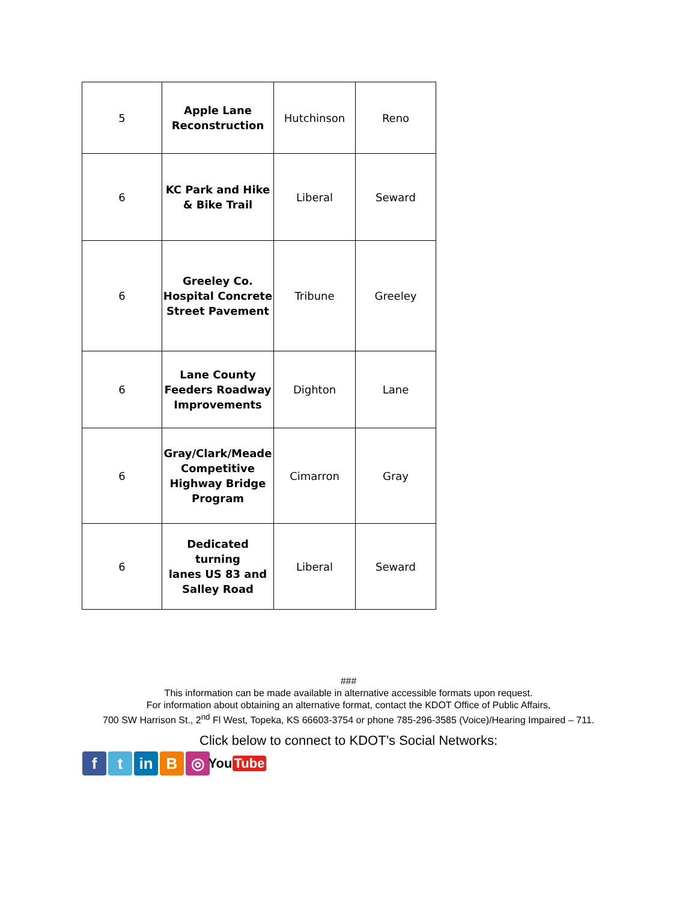| 5 | Apple Lane Reconstruction | Hutchinson | Reno |
| 6 | KC Park and Hike & Bike Trail | Liberal | Seward |
| 6 | Greeley Co. Hospital Concrete Street Pavement | Tribune | Greeley |
| 6 | Lane County Feeders Roadway Improvements | Dighton | Lane |
| 6 | Gray/Clark/Meade Competitive Highway Bridge Program | Cimarron | Gray |
| 6 | Dedicated turning lanes US 83 and Salley Road | Liberal | Seward |
###
This information can be made available in alternative accessible formats upon request.
For information about obtaining an alternative format, contact the KDOT Office of Public Affairs,
700 SW Harrison St., 2<sup>nd</sup> Fl West, Topeka, KS 66603-3754 or phone 785-296-3585 (Voice)/Hearing Impaired – 711.
Click below to connect to KDOT’s Social Networks:
f t in B ◎
You Tube